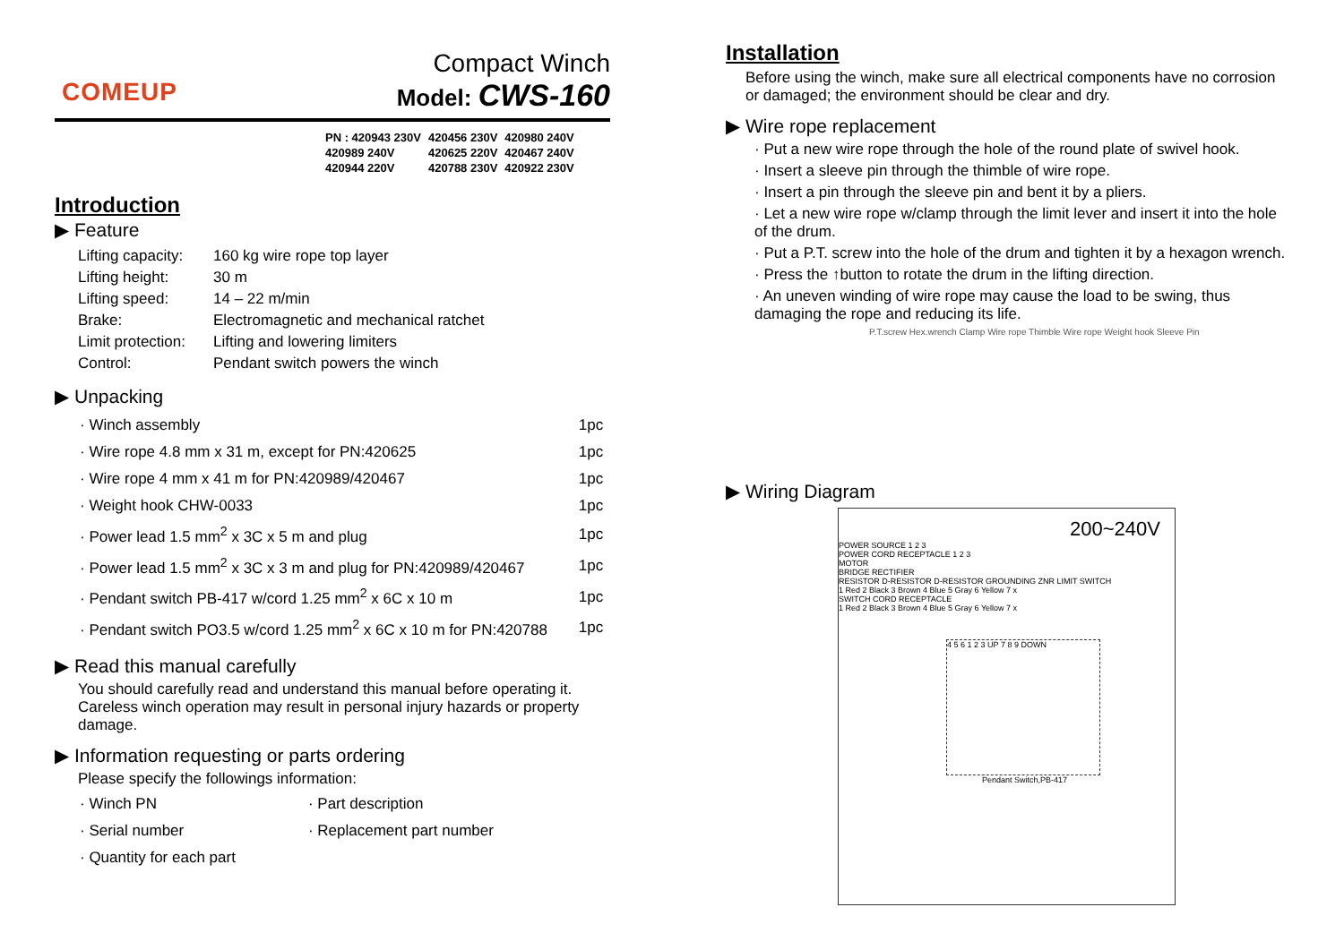COMEUP
Compact Winch
Model: CWS-160
| PN : 420943 230V | 420456 230V | 420980 240V |
| 420989 240V | 420625 220V | 420467 240V |
| 420944 220V | 420788 230V | 420922 230V |
Introduction
▶ Feature
| Lifting capacity: | 160 kg wire rope top layer |
| Lifting height: | 30 m |
| Lifting speed: | 14 – 22 m/min |
| Brake: | Electromagnetic and mechanical ratchet |
| Limit protection: | Lifting and lowering limiters |
| Control: | Pendant switch powers the winch |
▶ Unpacking
| · Winch assembly | 1pc |
| · Wire rope 4.8 mm x 31 m, except for PN:420625 | 1pc |
| · Wire rope 4 mm x 41 m for PN:420989/420467 | 1pc |
| · Weight hook CHW-0033 | 1pc |
| · Power lead 1.5 mm<sup>2</sup> x 3C x 5 m and plug | 1pc |
| · Power lead 1.5 mm<sup>2</sup> x 3C x 3 m and plug for PN:420989/420467 | 1pc |
| · Pendant switch PB-417 w/cord 1.25 mm<sup>2</sup> x 6C x 10 m | 1pc |
| · Pendant switch PO3.5 w/cord 1.25 mm<sup>2</sup> x 6C x 10 m for PN:420788 | 1pc |
▶ Read this manual carefully
You should carefully read and understand this manual before operating it. Careless winch operation may result in personal injury hazards or property damage.
▶ Information requesting or parts ordering
Please specify the followings information:
| · Winch PN | · Part description |
| · Serial number | · Replacement part number |
| · Quantity for each part | |
Installation
Before using the winch, make sure all electrical components have no corrosion or damaged; the environment should be clear and dry.
▶ Wire rope replacement
· Put a new wire rope through the hole of the round plate of swivel hook.
· Insert a sleeve pin through the thimble of wire rope.
· Insert a pin through the sleeve pin and bent it by a pliers.
· Let a new wire rope w/clamp through the limit lever and insert it into the hole of the drum.
· Put a P.T. screw into the hole of the drum and tighten it by a hexagon wrench.
· Press the ↑button to rotate the drum in the lifting direction.
· An uneven winding of wire rope may cause the load to be swing, thus damaging the rope and reducing its life.
P.T.screw Hex.wrench Clamp Wire rope Thimble Wire rope Weight hook Sleeve Pin
▶ Wiring Diagram
200~240V
POWER SOURCE 1 2 3
POWER CORD RECEPTACLE 1 2 3
MOTOR
BRIDGE RECTIFIER
RESISTOR D-RESISTOR D-RESISTOR GROUNDING ZNR LIMIT SWITCH
1 Red 2 Black 3 Brown 4 Blue 5 Gray 6 Yellow 7 x
SWITCH CORD RECEPTACLE
1 Red 2 Black 3 Brown 4 Blue 5 Gray 6 Yellow 7 x
4 5 6 1 2 3 UP 7 8 9 DOWN
Pendant Switch,PB-417